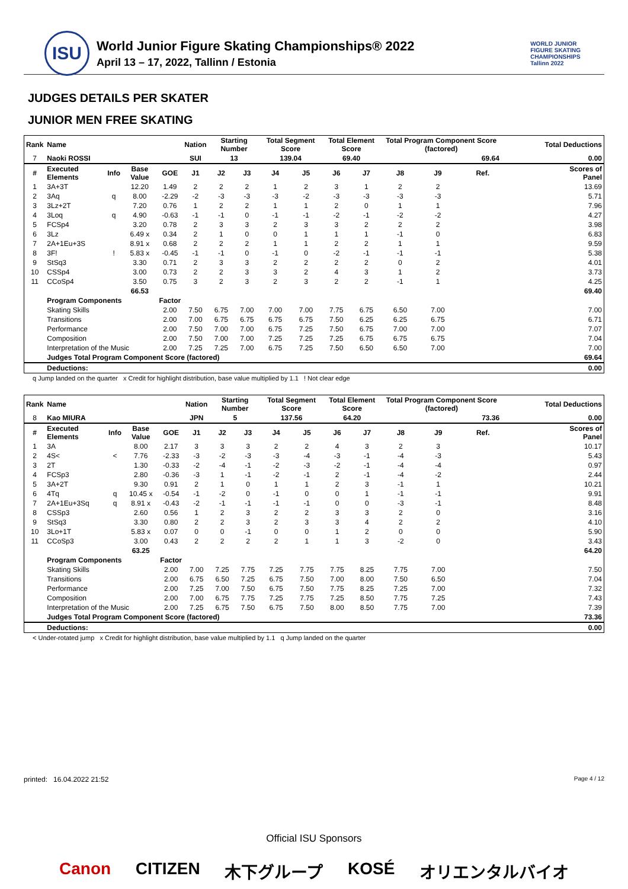ISU
World Junior Figure Skating Championships® 2022
April 13 – 17, 2022, Tallinn / Estonia
WORLD JUNIOR
FIGURE SKATING
CHAMPIONSHIPS
Tallinn 2022
JUDGES DETAILS PER SKATER
JUNIOR MEN FREE SKATING
| Rank | Name | | | | Nation | Starting Number | | Total Segment Score | | Total Element Score | | Total Program Component Score (factored) | | | | Total Deductions | |
| --- | --- | --- | --- | --- | --- | --- | --- | --- | --- | --- | --- | --- | --- | --- | --- | --- | --- |
| 7 | Naoki ROSSI | | | | SUI | 13 | | 139.04 | | 69.40 | | 69.64 | | | | 0.00 | |
| # | Executed Elements | Info | Base Value | GOE | J1 | J2 | J3 | J4 | J5 | J6 | J7 | J8 | J9 | | Ref. | | Scores of Panel |
| 1 | 3A+3T | | 12.20 | 1.49 | 2 | 2 | 2 | 1 | 2 | 3 | 1 | 2 | 2 | | | | 13.69 |
| 2 | 3Aq | q | 8.00 | -2.29 | -2 | -3 | -3 | -3 | -2 | -3 | -3 | -3 | -3 | | | | 5.71 |
| 3 | 3Lz+2T | | 7.20 | 0.76 | 1 | 2 | 2 | 1 | 1 | 2 | 0 | 1 | 1 | | | | 7.96 |
| 4 | 3Loq | q | 4.90 | -0.63 | -1 | -1 | 0 | -1 | -1 | -2 | -1 | -2 | -2 | | | | 4.27 |
| 5 | FCSp4 | | 3.20 | 0.78 | 2 | 3 | 3 | 2 | 3 | 3 | 2 | 2 | 2 | | | | 3.98 |
| 6 | 3Lz | | 6.49 x | 0.34 | 2 | 1 | 0 | 0 | 1 | 1 | 1 | -1 | 0 | | | | 6.83 |
| 7 | 2A+1Eu+3S | | 8.91 x | 0.68 | 2 | 2 | 2 | 1 | 1 | 2 | 2 | 1 | 1 | | | | 9.59 |
| 8 | 3F! | ! | 5.83 x | -0.45 | -1 | -1 | 0 | -1 | 0 | -2 | -1 | -1 | -1 | | | | 5.38 |
| 9 | StSq3 | | 3.30 | 0.71 | 2 | 3 | 3 | 2 | 2 | 2 | 2 | 0 | 2 | | | | 4.01 |
| 10 | CSSp4 | | 3.00 | 0.73 | 2 | 2 | 3 | 3 | 2 | 4 | 3 | 1 | 2 | | | | 3.73 |
| 11 | CCoSp4 | | 3.50 | 0.75 | 3 | 2 | 3 | 2 | 3 | 2 | 2 | -1 | 1 | | | | 4.25 |
| | | | 66.53 | | | | | | | | | | | | | | 69.40 |
| | Program Components | | | Factor | | | | | | | | | | | | | |
| | Skating Skills | | | 2.00 | 7.50 | 6.75 | 7.00 | 7.00 | 7.00 | 7.75 | 6.75 | 6.50 | 7.00 | | | | 7.00 |
| | Transitions | | | 2.00 | 7.00 | 6.75 | 6.75 | 6.75 | 6.75 | 7.50 | 6.25 | 6.25 | 6.75 | | | | 6.71 |
| | Performance | | | 2.00 | 7.50 | 7.00 | 7.00 | 6.75 | 7.25 | 7.50 | 6.75 | 7.00 | 7.00 | | | | 7.07 |
| | Composition | | | 2.00 | 7.50 | 7.00 | 7.00 | 7.25 | 7.25 | 7.25 | 6.75 | 6.75 | 6.75 | | | | 7.04 |
| | Interpretation of the Music | | | 2.00 | 7.25 | 7.25 | 7.00 | 6.75 | 7.25 | 7.50 | 6.50 | 6.50 | 7.00 | | | | 7.00 |
| | Judges Total Program Component Score (factored) | | | | | | | | | | | | | | | | 69.64 |
| | Deductions: | | | | | | | | | | | | | | | | 0.00 |
q Jump landed on the quarter x Credit for highlight distribution, base value multiplied by 1.1 ! Not clear edge
| Rank | Name | | | | Nation | Starting Number | | Total Segment Score | | Total Element Score | | Total Program Component Score (factored) | | | | Total Deductions | |
| --- | --- | --- | --- | --- | --- | --- | --- | --- | --- | --- | --- | --- | --- | --- | --- | --- | --- |
| 8 | Kao MIURA | | | | JPN | 5 | | 137.56 | | 64.20 | | 73.36 | | | | 0.00 | |
| # | Executed Elements | Info | Base Value | GOE | J1 | J2 | J3 | J4 | J5 | J6 | J7 | J8 | J9 | | Ref. | | Scores of Panel |
| 1 | 3A | | 8.00 | 2.17 | 3 | 3 | 3 | 2 | 2 | 4 | 3 | 2 | 3 | | | | 10.17 |
| 2 | 4S< | < | 7.76 | -2.33 | -3 | -2 | -3 | -3 | -4 | -3 | -1 | -4 | -3 | | | | 5.43 |
| 3 | 2T | | 1.30 | -0.33 | -2 | -4 | -1 | -2 | -3 | -2 | -1 | -4 | -4 | | | | 0.97 |
| 4 | FCSp3 | | 2.80 | -0.36 | -3 | 1 | -1 | -2 | -1 | 2 | -1 | -4 | -2 | | | | 2.44 |
| 5 | 3A+2T | | 9.30 | 0.91 | 2 | 1 | 0 | 1 | 1 | 2 | 3 | -1 | 1 | | | | 10.21 |
| 6 | 4Tq | q | 10.45 x | -0.54 | -1 | -2 | 0 | -1 | 0 | 0 | 1 | -1 | -1 | | | | 9.91 |
| 7 | 2A+1Eu+3Sq | q | 8.91 x | -0.43 | -2 | -1 | -1 | -1 | -1 | 0 | 0 | -3 | -1 | | | | 8.48 |
| 8 | CSSp3 | | 2.60 | 0.56 | 1 | 2 | 3 | 2 | 2 | 3 | 3 | 2 | 0 | | | | 3.16 |
| 9 | StSq3 | | 3.30 | 0.80 | 2 | 2 | 3 | 2 | 3 | 3 | 4 | 2 | 2 | | | | 4.10 |
| 10 | 3Lo+1T | | 5.83 x | 0.07 | 0 | 0 | -1 | 0 | 0 | 1 | 2 | 0 | 0 | | | | 5.90 |
| 11 | CCoSp3 | | 3.00 | 0.43 | 2 | 2 | 2 | 2 | 1 | 1 | 3 | -2 | 0 | | | | 3.43 |
| | | | 63.25 | | | | | | | | | | | | | | 64.20 |
| | Program Components | | | Factor | | | | | | | | | | | | | |
| | Skating Skills | | | 2.00 | 7.00 | 7.25 | 7.75 | 7.25 | 7.75 | 7.75 | 8.25 | 7.75 | 7.00 | | | | 7.50 |
| | Transitions | | | 2.00 | 6.75 | 6.50 | 7.25 | 6.75 | 7.50 | 7.00 | 8.00 | 7.50 | 6.50 | | | | 7.04 |
| | Performance | | | 2.00 | 7.25 | 7.00 | 7.50 | 6.75 | 7.50 | 7.75 | 8.25 | 7.25 | 7.00 | | | | 7.32 |
| | Composition | | | 2.00 | 7.00 | 6.75 | 7.75 | 7.25 | 7.75 | 7.25 | 8.50 | 7.75 | 7.25 | | | | 7.43 |
| | Interpretation of the Music | | | 2.00 | 7.25 | 6.75 | 7.50 | 6.75 | 7.50 | 8.00 | 8.50 | 7.75 | 7.00 | | | | 7.39 |
| | Judges Total Program Component Score (factored) | | | | | | | | | | | | | | | | 73.36 |
| | Deductions: | | | | | | | | | | | | | | | | 0.00 |
< Under-rotated jump x Credit for highlight distribution, base value multiplied by 1.1 q Jump landed on the quarter
printed: 16.04.2022 21:52 Page 4 / 12
Official ISU Sponsors
Canon CITIZEN 木下グループ KOSÉ オリエンタルバイオ